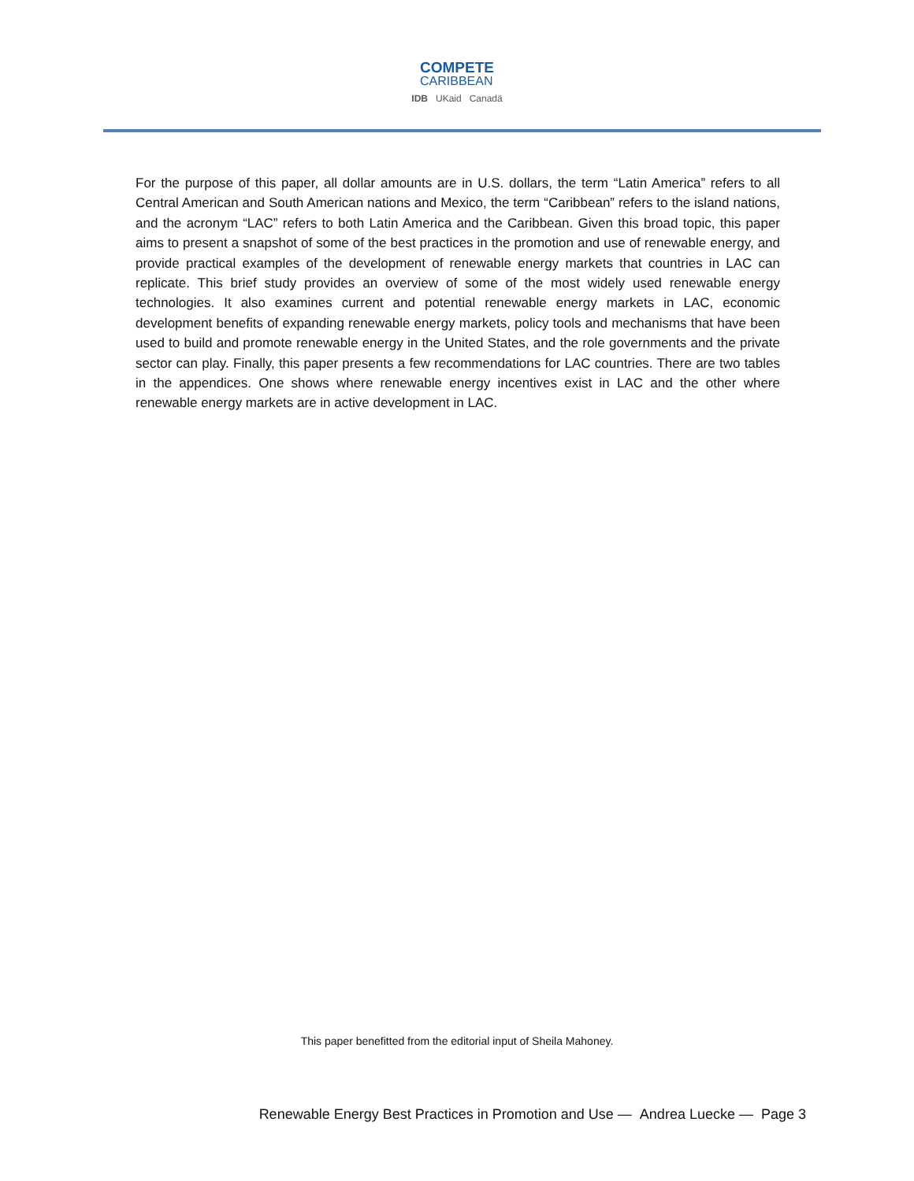COMPETE
CARIBBEAN
IDB UKaid Canadä
For the purpose of this paper, all dollar amounts are in U.S. dollars, the term “Latin America” refers to all Central American and South American nations and Mexico, the term “Caribbean” refers to the island nations, and the acronym “LAC” refers to both Latin America and the Caribbean. Given this broad topic, this paper aims to present a snapshot of some of the best practices in the promotion and use of renewable energy, and provide practical examples of the development of renewable energy markets that countries in LAC can replicate. This brief study provides an overview of some of the most widely used renewable energy technologies. It also examines current and potential renewable energy markets in LAC, economic development benefits of expanding renewable energy markets, policy tools and mechanisms that have been used to build and promote renewable energy in the United States, and the role governments and the private sector can play. Finally, this paper presents a few recommendations for LAC countries. There are two tables in the appendices. One shows where renewable energy incentives exist in LAC and the other where renewable energy markets are in active development in LAC.
This paper benefitted from the editorial input of Sheila Mahoney.
Renewable Energy Best Practices in Promotion and Use — Andrea Luecke — Page 3